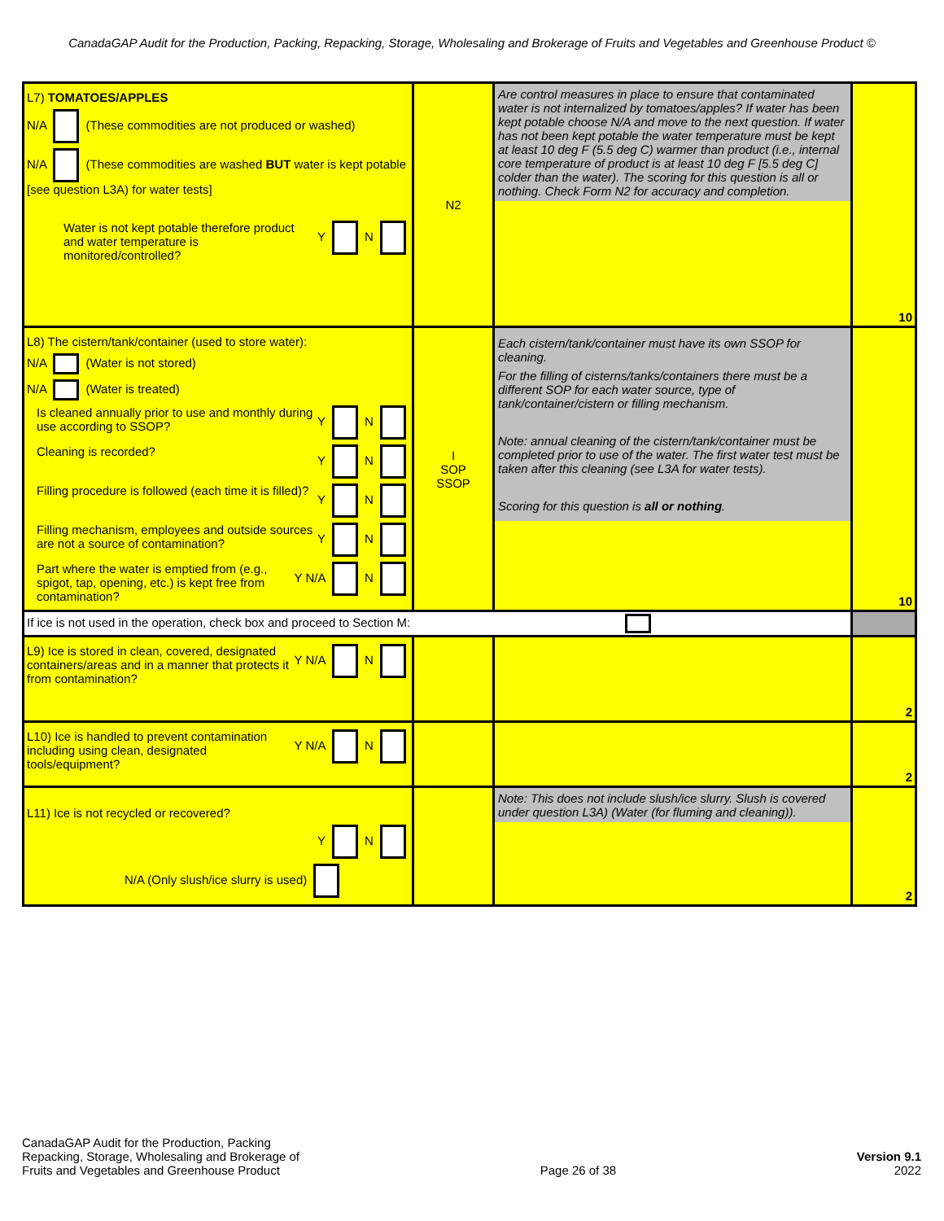CanadaGAP Audit for the Production, Packing, Repacking, Storage, Wholesaling and Brokerage of Fruits and Vegetables and Greenhouse Product ©
| L7) TOMATOES/APPLES N/A (These commodities are not produced or washed) N/A (These commodities are washed BUT water is kept potable [see question L3A) for water tests] Water is not kept potable therefore product and water temperature is monitored/controlled? Y N | N2 | Are control measures in place to ensure that contaminated water is not internalized by tomatoes/apples? If water has been kept potable choose N/A and move to the next question. If water has not been kept potable the water temperature must be kept at least 10 deg F (5.5 deg C) warmer than product (i.e., internal core temperature of product is at least 10 deg F [5.5 deg C] colder than the water). The scoring for this question is all or nothing. Check Form N2 for accuracy and completion. | 10 |
| L8) The cistern/tank/container (used to store water): N/A (Water is not stored) N/A (Water is treated) Is cleaned annually prior to use and monthly during use according to SSOP? Y N Cleaning is recorded? Y N Filling procedure is followed (each time it is filled)? Y N Filling mechanism, employees and outside sources are not a source of contamination? Y N Part where the water is emptied from (e.g., spigot, tap, opening, etc.) is kept free from contamination? Y N/A N | I SOP SSOP | Each cistern/tank/container must have its own SSOP for cleaning. For the filling of cisterns/tanks/containers there must be a different SOP for each water source, type of tank/container/cistern or filling mechanism. Note: annual cleaning of the cistern/tank/container must be completed prior to use of the water. The first water test must be taken after this cleaning (see L3A for water tests). Scoring for this question is all or nothing . | 10 |
| If ice is not used in the operation, check box and proceed to Section M: | | | |
| L9) Ice is stored in clean, covered, designated containers/areas and in a manner that protects it from contamination? Y N/A N | | | 2 |
| L10) Ice is handled to prevent contamination including using clean, designated tools/equipment? Y N/A N | | | 2 |
| L11) Ice is not recycled or recovered? Y N N/A (Only slush/ice slurry is used) | | Note: This does not include slush/ice slurry. Slush is covered under question L3A) (Water (for fluming and cleaning)). | 2 |
CanadaGAP Audit for the Production, Packing
Repacking, Storage, Wholesaling and Brokerage of
Fruits and Vegetables and Greenhouse Product
Page 26 of 38
Version 9.1
2022